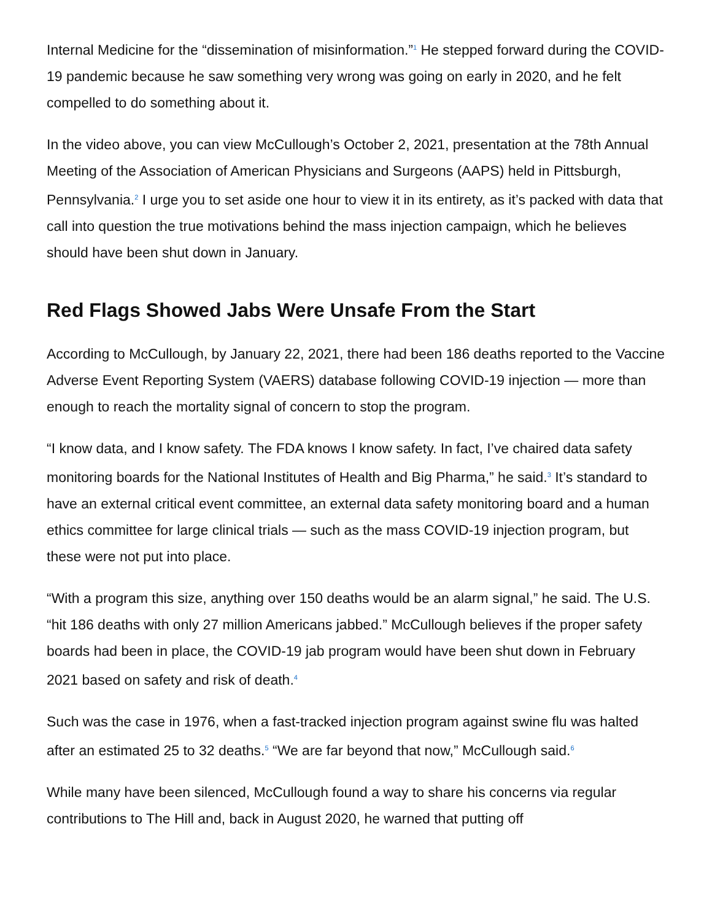Internal Medicine for the “dissemination of misinformation.”<sup>1</sup> He stepped forward during the COVID-19 pandemic because he saw something very wrong was going on early in 2020, and he felt compelled to do something about it.
In the video above, you can view McCullough’s October 2, 2021, presentation at the 78th Annual Meeting of the Association of American Physicians and Surgeons (AAPS) held in Pittsburgh, Pennsylvania.<sup>2</sup> I urge you to set aside one hour to view it in its entirety, as it’s packed with data that call into question the true motivations behind the mass injection campaign, which he believes should have been shut down in January.
Red Flags Showed Jabs Were Unsafe From the Start
According to McCullough, by January 22, 2021, there had been 186 deaths reported to the Vaccine Adverse Event Reporting System (VAERS) database following COVID-19 injection — more than enough to reach the mortality signal of concern to stop the program.
“I know data, and I know safety. The FDA knows I know safety. In fact, I’ve chaired data safety monitoring boards for the National Institutes of Health and Big Pharma,” he said.<sup>3</sup> It’s standard to have an external critical event committee, an external data safety monitoring board and a human ethics committee for large clinical trials — such as the mass COVID-19 injection program, but these were not put into place.
“With a program this size, anything over 150 deaths would be an alarm signal,” he said. The U.S. “hit 186 deaths with only 27 million Americans jabbed.” McCullough believes if the proper safety boards had been in place, the COVID-19 jab program would have been shut down in February 2021 based on safety and risk of death.<sup>4</sup>
Such was the case in 1976, when a fast-tracked injection program against swine flu was halted after an estimated 25 to 32 deaths.<sup>5</sup> “We are far beyond that now,” McCullough said.<sup>6</sup>
While many have been silenced, McCullough found a way to share his concerns via regular contributions to The Hill and, back in August 2020, he warned that putting off